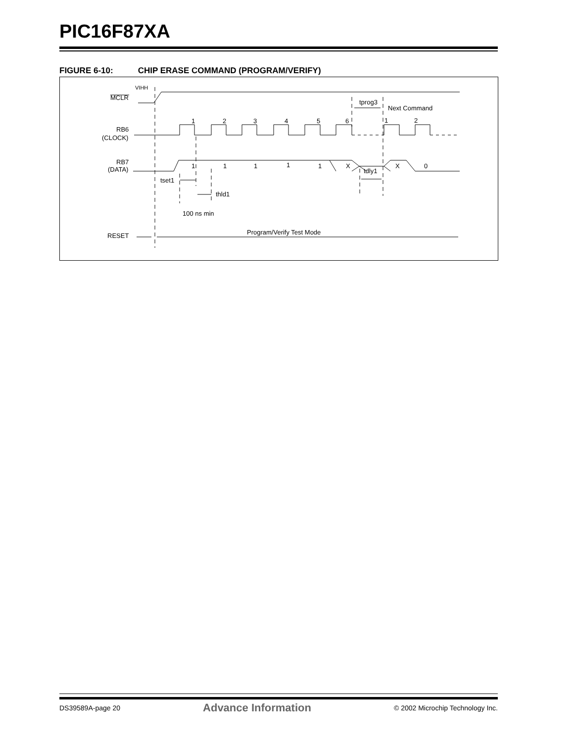PIC16F87XA
FIGURE 6-10: CHIP ERASE COMMAND (PROGRAM/VERIFY)
VIHH
MCLR
tprog3
Next Command
1
2
3
4
5
6
1
2
RB6
(CLOCK)
RB7
(DATA)
1
1
1
1
1
X
X
0
tdly1
tset1
thld1
100 ns min
Program/Verify Test Mode
RESET
DS39589A-page 20 Advance Information © 2002 Microchip Technology Inc.